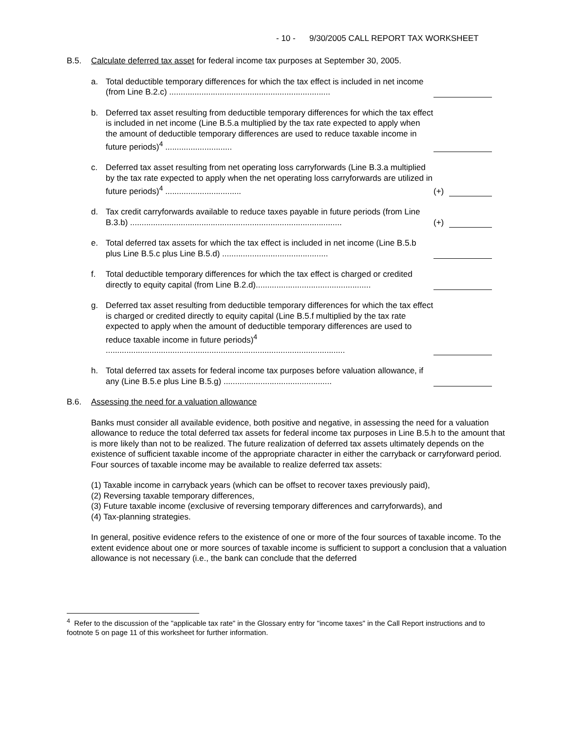- 10 - 9/30/2005 CALL REPORT TAX WORKSHEET
B.5. Calculate deferred tax asset for federal income tax purposes at September 30, 2005.
a. Total deductible temporary differences for which the tax effect is included in net income (from Line B.2.c) ......................................................................
b. Deferred tax asset resulting from deductible temporary differences for which the tax effect is included in net income (Line B.5.a multiplied by the tax rate expected to apply when the amount of deductible temporary differences are used to reduce taxable income in future periods)<sup>4</sup> .............................
c. Deferred tax asset resulting from net operating loss carryforwards (Line B.3.a multiplied by the tax rate expected to apply when the net operating loss carryforwards are utilized in future periods)<sup>4</sup> ................................. (+)
d. Tax credit carryforwards available to reduce taxes payable in future periods (from Line B.3.b) ............................................................................................ (+)
e. Total deferred tax assets for which the tax effect is included in net income (Line B.5.b plus Line B.5.c plus Line B.5.d) ..............................................
f. Total deductible temporary differences for which the tax effect is charged or credited directly to equity capital (from Line B.2.d)..................................................
g. Deferred tax asset resulting from deductible temporary differences for which the tax effect is charged or credited directly to equity capital (Line B.5.f multiplied by the tax rate expected to apply when the amount of deductible temporary differences are used to reduce taxable income in future periods)<sup>4</sup> ........................................................................................................
h. Total deferred tax assets for federal income tax purposes before valuation allowance, if any (Line B.5.e plus Line B.5.g) ...............................................
B.6. Assessing the need for a valuation allowance
Banks must consider all available evidence, both positive and negative, in assessing the need for a valuation allowance to reduce the total deferred tax assets for federal income tax purposes in Line B.5.h to the amount that is more likely than not to be realized. The future realization of deferred tax assets ultimately depends on the existence of sufficient taxable income of the appropriate character in either the carryback or carryforward period. Four sources of taxable income may be available to realize deferred tax assets:
(1) Taxable income in carryback years (which can be offset to recover taxes previously paid),
(2) Reversing taxable temporary differences,
(3) Future taxable income (exclusive of reversing temporary differences and carryforwards), and
(4) Tax-planning strategies.
In general, positive evidence refers to the existence of one or more of the four sources of taxable income. To the extent evidence about one or more sources of taxable income is sufficient to support a conclusion that a valuation allowance is not necessary (i.e., the bank can conclude that the deferred
<sup>4</sup> Refer to the discussion of the "applicable tax rate" in the Glossary entry for "income taxes" in the Call Report instructions and to footnote 5 on page 11 of this worksheet for further information.